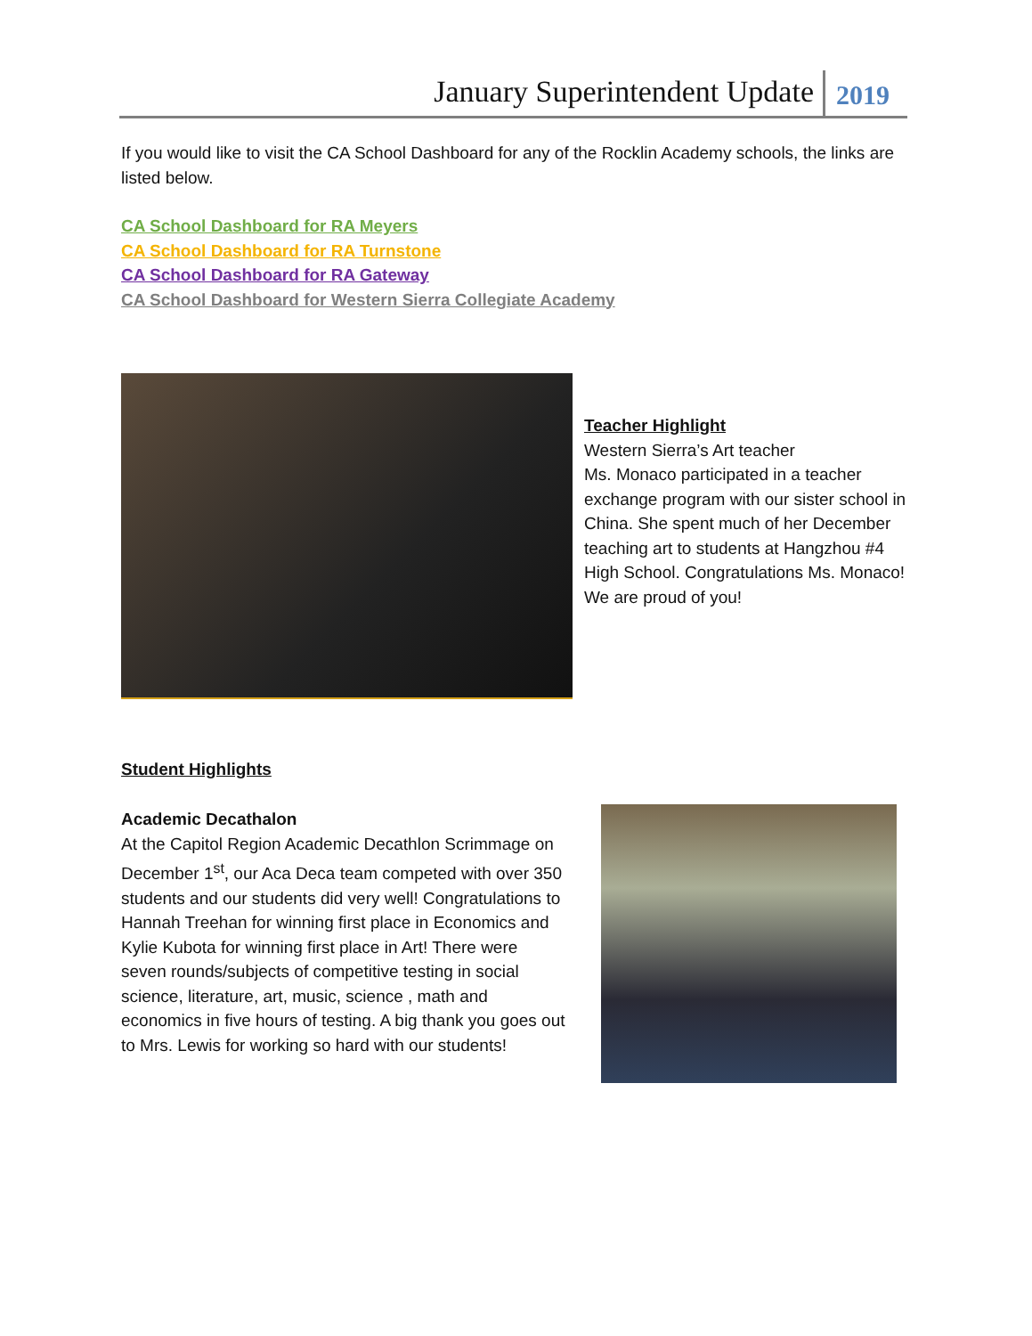January Superintendent Update 2019
If you would like to visit the CA School Dashboard for any of the Rocklin Academy schools, the links are listed below.
CA School Dashboard for RA Meyers
CA School Dashboard for RA Turnstone
CA School Dashboard for RA Gateway
CA School Dashboard for Western Sierra Collegiate Academy
Teacher Highlight
Western Sierra’s Art teacher
Ms. Monaco participated in a teacher exchange program with our sister school in China. She spent much of her December teaching art to students at Hangzhou #4 High School. Congratulations Ms. Monaco! We are proud of you!
Student Highlights
Academic Decathalon
At the Capitol Region Academic Decathlon Scrimmage on December 1<sup>st</sup>, our Aca Deca team competed with over 350 students and our students did very well! Congratulations to Hannah Treehan for winning first place in Economics and Kylie Kubota for winning first place in Art! There were seven rounds/subjects of competitive testing in social science, literature, art, music, science , math and economics in five hours of testing. A big thank you goes out to Mrs. Lewis for working so hard with our students!